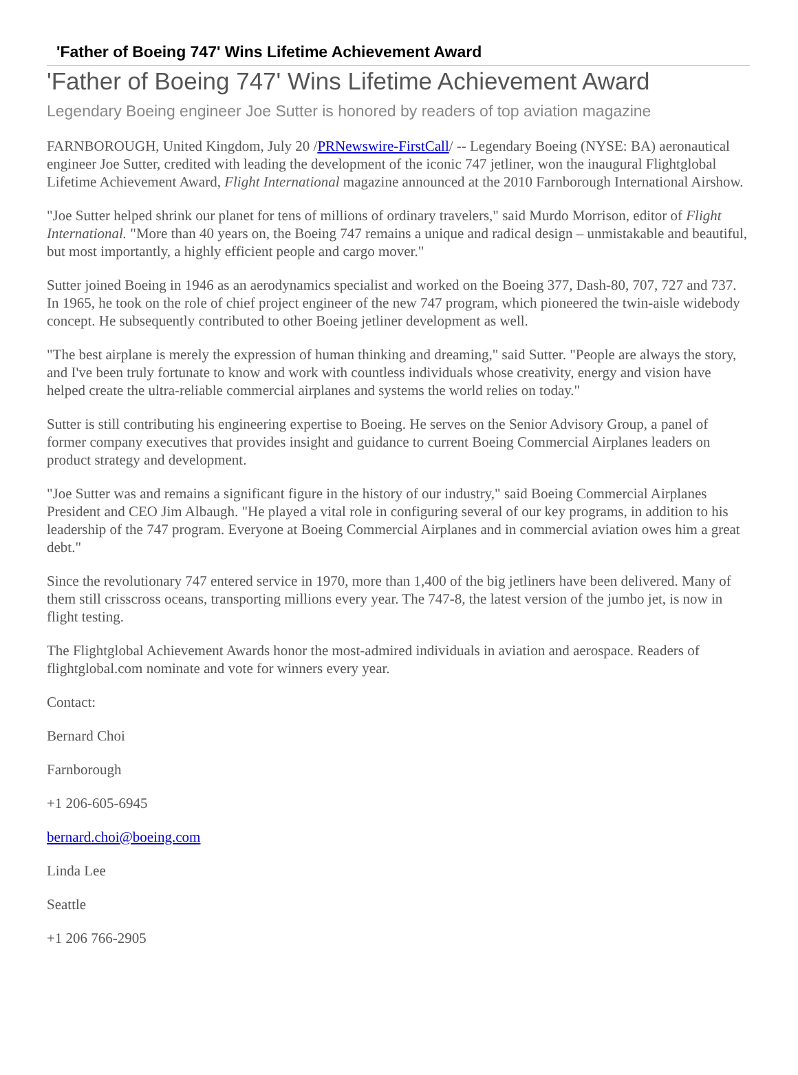'Father of Boeing 747' Wins Lifetime Achievement Award
'Father of Boeing 747' Wins Lifetime Achievement Award
Legendary Boeing engineer Joe Sutter is honored by readers of top aviation magazine
FARNBOROUGH, United Kingdom, July 20 /PRNewswire-FirstCall/ -- Legendary Boeing (NYSE: BA) aeronautical engineer Joe Sutter, credited with leading the development of the iconic 747 jetliner, won the inaugural Flightglobal Lifetime Achievement Award, Flight International magazine announced at the 2010 Farnborough International Airshow.
"Joe Sutter helped shrink our planet for tens of millions of ordinary travelers," said Murdo Morrison, editor of Flight International. "More than 40 years on, the Boeing 747 remains a unique and radical design – unmistakable and beautiful, but most importantly, a highly efficient people and cargo mover."
Sutter joined Boeing in 1946 as an aerodynamics specialist and worked on the Boeing 377, Dash-80, 707, 727 and 737. In 1965, he took on the role of chief project engineer of the new 747 program, which pioneered the twin-aisle widebody concept. He subsequently contributed to other Boeing jetliner development as well.
"The best airplane is merely the expression of human thinking and dreaming," said Sutter. "People are always the story, and I've been truly fortunate to know and work with countless individuals whose creativity, energy and vision have helped create the ultra-reliable commercial airplanes and systems the world relies on today."
Sutter is still contributing his engineering expertise to Boeing. He serves on the Senior Advisory Group, a panel of former company executives that provides insight and guidance to current Boeing Commercial Airplanes leaders on product strategy and development.
"Joe Sutter was and remains a significant figure in the history of our industry," said Boeing Commercial Airplanes President and CEO Jim Albaugh. "He played a vital role in configuring several of our key programs, in addition to his leadership of the 747 program. Everyone at Boeing Commercial Airplanes and in commercial aviation owes him a great debt."
Since the revolutionary 747 entered service in 1970, more than 1,400 of the big jetliners have been delivered. Many of them still crisscross oceans, transporting millions every year. The 747-8, the latest version of the jumbo jet, is now in flight testing.
The Flightglobal Achievement Awards honor the most-admired individuals in aviation and aerospace. Readers of flightglobal.com nominate and vote for winners every year.
Contact:
Bernard Choi
Farnborough
+1 206-605-6945
bernard.choi@boeing.com
Linda Lee
Seattle
+1 206 766-2905